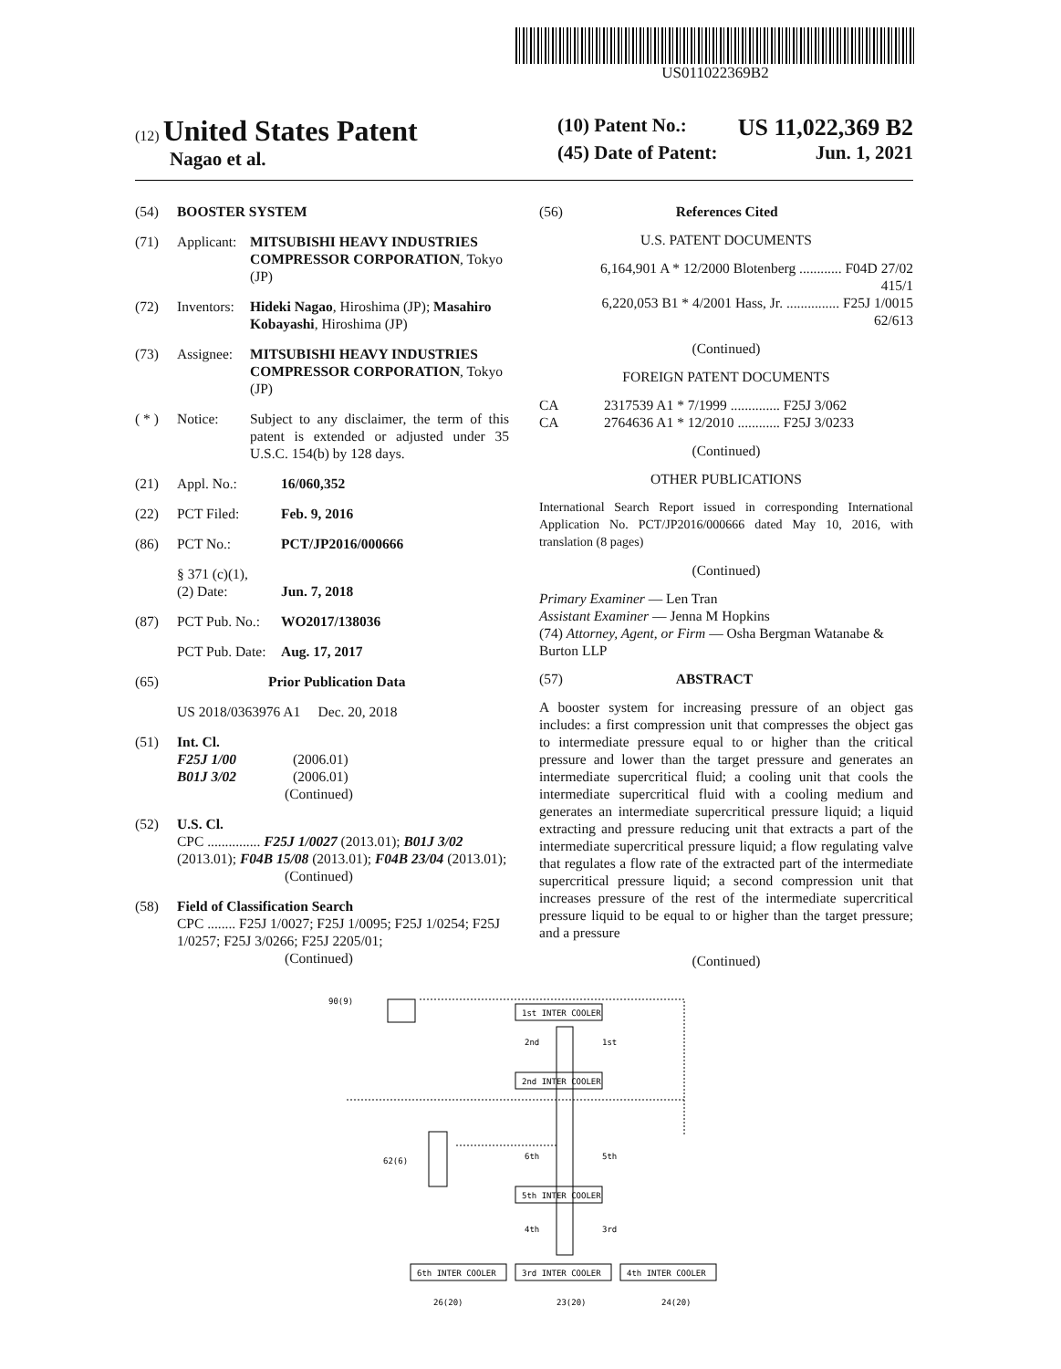US011022369B2
(12) United States Patent
Nagao et al.
(10) Patent No.: US 11,022,369 B2
(45) Date of Patent: Jun. 1, 2021
(54) BOOSTER SYSTEM
(71) Applicant: MITSUBISHI HEAVY INDUSTRIES COMPRESSOR CORPORATION, Tokyo (JP)
(72) Inventors: Hideki Nagao, Hiroshima (JP); Masahiro Kobayashi, Hiroshima (JP)
(73) Assignee: MITSUBISHI HEAVY INDUSTRIES COMPRESSOR CORPORATION, Tokyo (JP)
( * ) Notice: Subject to any disclaimer, the term of this patent is extended or adjusted under 35 U.S.C. 154(b) by 128 days.
(21) Appl. No.: 16/060,352
(22) PCT Filed: Feb. 9, 2016
(86) PCT No.: PCT/JP2016/000666
§ 371 (c)(1),
(2) Date:
Jun. 7, 2018
(87) PCT Pub. No.: WO2017/138036
PCT Pub. Date: Aug. 17, 2017
(65) Prior Publication Data
US 2018/0363976 A1 Dec. 20, 2018
(51) Int. Cl.
F25J 1/00 (2006.01)
B01J 3/02 (2006.01)
(Continued)
(52) U.S. Cl.
CPC ............... F25J 1/0027 (2013.01); B01J 3/02 (2013.01); F04B 15/08 (2013.01); F04B 23/04 (2013.01);
(Continued)
(58) Field of Classification Search
CPC ........ F25J 1/0027; F25J 1/0095; F25J 1/0254; F25J 1/0257; F25J 3/0266; F25J 2205/01;
(Continued)
(56) References Cited
U.S. PATENT DOCUMENTS
6,164,901 A * 12/2000 Blotenberg ............ F04D 27/02
415/1
6,220,053 B1 * 4/2001 Hass, Jr. ............... F25J 1/0015
62/613
(Continued)
FOREIGN PATENT DOCUMENTS
CA 2317539 A1 * 7/1999 .............. F25J 3/062
CA 2764636 A1 * 12/2010 ............ F25J 3/0233
(Continued)
OTHER PUBLICATIONS
International Search Report issued in corresponding International Application No. PCT/JP2016/000666 dated May 10, 2016, with translation (8 pages)
(Continued)
Primary Examiner — Len Tran
Assistant Examiner — Jenna M Hopkins
(74) Attorney, Agent, or Firm — Osha Bergman Watanabe & Burton LLP
(57) ABSTRACT
A booster system for increasing pressure of an object gas includes: a first compression unit that compresses the object gas to intermediate pressure equal to or higher than the critical pressure and lower than the target pressure and generates an intermediate supercritical fluid; a cooling unit that cools the intermediate supercritical fluid with a cooling medium and generates an intermediate supercritical pressure liquid; a liquid extracting and pressure reducing unit that extracts a part of the intermediate supercritical pressure liquid; a flow regulating valve that regulates a flow rate of the extracted part of the intermediate supercritical pressure liquid; a second compression unit that increases pressure of the rest of the intermediate supercritical pressure liquid to be equal to or higher than the target pressure; and a pressure
(Continued)
1st INTER COOLER
2nd INTER COOLER
5th INTER COOLER
6th INTER COOLER
3rd INTER COOLER
4th INTER COOLER
2nd
1st
6th
5th
4th
3rd
90(9)
62(6)
26(20)
23(20)
24(20)